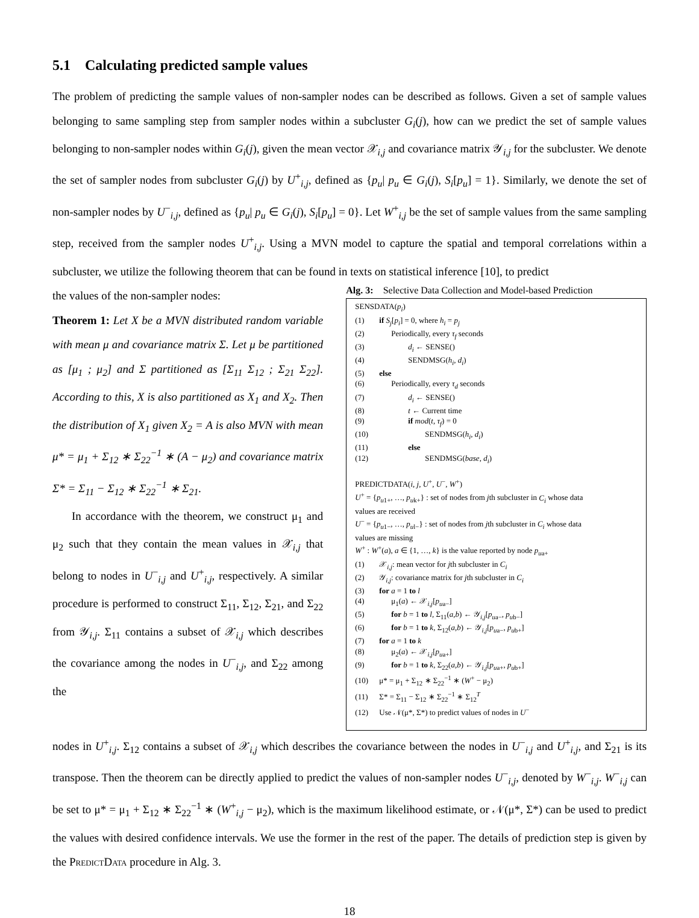5.1 Calculating predicted sample values
The problem of predicting the sample values of non-sampler nodes can be described as follows. Given a set of sample values belonging to same sampling step from sampler nodes within a subcluster G<sub>i</sub>(j), how can we predict the set of sample values belonging to non-sampler nodes within G<sub>i</sub>(j), given the mean vector 𝒳<sub>i,j</sub> and covariance matrix 𝒴<sub>i,j</sub> for the subcluster. We denote the set of sampler nodes from subcluster G<sub>i</sub>(j) by U<sup>+</sup><sub>i,j</sub>, defined as {p<sub>u</sub>| p<sub>u</sub> ∈ G<sub>i</sub>(j), S<sub>i</sub>[p<sub>u</sub>] = 1}. Similarly, we denote the set of non-sampler nodes by U<sup>−</sup><sub>i,j</sub>, defined as {p<sub>u</sub>| p<sub>u</sub> ∈ G<sub>i</sub>(j), S<sub>i</sub>[p<sub>u</sub>] = 0}. Let W<sup>+</sup><sub>i,j</sub> be the set of sample values from the same sampling step, received from the sampler nodes U<sup>+</sup><sub>i,j</sub>. Using a MVN model to capture the spatial and temporal correlations within a subcluster, we utilize the following theorem that can be found in texts on statistical inference [10], to predict
the values of the non-sampler nodes:
Theorem 1: Let X be a MVN distributed random variable with mean μ and covariance matrix Σ. Let μ be partitioned as [μ<sub>1</sub> ; μ<sub>2</sub>] and Σ partitioned as [Σ<sub>11</sub> Σ<sub>12</sub> ; Σ<sub>21</sub> Σ<sub>22</sub>]. According to this, X is also partitioned as X<sub>1</sub> and X<sub>2</sub>. Then the distribution of X<sub>1</sub> given X<sub>2</sub> = A is also MVN with mean μ* = μ<sub>1</sub> + Σ<sub>12</sub> ∗ Σ<sub>22</sub><sup>−1</sup> ∗ (A − μ<sub>2</sub>) and covariance matrix Σ* = Σ<sub>11</sub> − Σ<sub>12</sub> ∗ Σ<sub>22</sub><sup>−1</sup> ∗ Σ<sub>21</sub>.
In accordance with the theorem, we construct μ<sub>1</sub> and μ<sub>2</sub> such that they contain the mean values in 𝒳<sub>i,j</sub> that belong to nodes in U<sup>−</sup><sub>i,j</sub> and U<sup>+</sup><sub>i,j</sub>, respectively. A similar procedure is performed to construct Σ<sub>11</sub>, Σ<sub>12</sub>, Σ<sub>21</sub>, and Σ<sub>22</sub> from 𝒴<sub>i,j</sub>. Σ<sub>11</sub> contains a subset of 𝒳<sub>i,j</sub> which describes the covariance among the nodes in U<sup>−</sup><sub>i,j</sub>, and Σ<sub>22</sub> among the
Alg. 3: Selective Data Collection and Model-based Prediction
SENSDATA(p<sub>i</sub>)
(1) if S<sub>j</sub>[p<sub>i</sub>] = 0, where h<sub>i</sub> = p<sub>j</sub>
(2) Periodically, every τ<sub>f</sub> seconds
(3) d<sub>i</sub> ← SENSE()
(4) SENDMSG(h<sub>i</sub>, d<sub>i</sub>)
(5) else
(6) Periodically, every τ<sub>d</sub> seconds
(7) d<sub>i</sub> ← SENSE()
(8) t ← Current time
(9) if mod(t, τ<sub>f</sub>) = 0
(10) SENDMSG(h<sub>i</sub>, d<sub>i</sub>)
(11) else
(12) SENDMSG(base, d<sub>i</sub>)
PREDICTDATA(i, j, U<sup>+</sup>, U<sup>−</sup>, W<sup>+</sup>)
U<sup>+</sup> = {p<sub>u1+</sub>, …, p<sub>uk+</sub>} : set of nodes from jth subcluster in C<sub>i</sub> whose data
values are received
U<sup>−</sup> = {p<sub>u1−</sub>, …, p<sub>ul−</sub>} : set of nodes from jth subcluster in C<sub>i</sub> whose data
values are missing
W<sup>+</sup> : W<sup>+</sup>(a), a ∈ {1, …, k} is the value reported by node p<sub>ua+</sub>
(1) 𝒳<sub>i,j</sub>: mean vector for jth subcluster in C<sub>i</sub>
(2) 𝒴<sub>i,j</sub>: covariance matrix for jth subcluster in C<sub>i</sub>
(3) for a = 1 to l
(4) μ<sub>1</sub>(a) ← 𝒳<sub>i,j</sub>[p<sub>ua−</sub>]
(5) for b = 1 to l, Σ<sub>11</sub>(a,b) ← 𝒴<sub>i,j</sub>[p<sub>ua−</sub>, p<sub>ub−</sub>]
(6) for b = 1 to k, Σ<sub>12</sub>(a,b) ← 𝒴<sub>i,j</sub>[p<sub>ua−</sub>, p<sub>ub+</sub>]
(7) for a = 1 to k
(8) μ<sub>2</sub>(a) ← 𝒳<sub>i,j</sub>[p<sub>ua+</sub>]
(9) for b = 1 to k, Σ<sub>22</sub>(a,b) ← 𝒴<sub>i,j</sub>[p<sub>ua+</sub>, p<sub>ub+</sub>]
(10) μ* = μ<sub>1</sub> + Σ<sub>12</sub> ∗ Σ<sub>22</sub><sup>−1</sup> ∗ (W<sup>+</sup> − μ<sub>2</sub>)
(11) Σ* = Σ<sub>11</sub> − Σ<sub>12</sub> ∗ Σ<sub>22</sub><sup>−1</sup> ∗ Σ<sub>12</sub><sup>T</sup>
(12) Use 𝒩(μ*, Σ*) to predict values of nodes in U<sup>−</sup>
nodes in U<sup>+</sup><sub>i,j</sub>. Σ<sub>12</sub> contains a subset of 𝒳<sub>i,j</sub> which describes the covariance between the nodes in U<sup>−</sup><sub>i,j</sub> and U<sup>+</sup><sub>i,j</sub>, and Σ<sub>21</sub> is its transpose. Then the theorem can be directly applied to predict the values of non-sampler nodes U<sup>−</sup><sub>i,j</sub>, denoted by W<sup>−</sup><sub>i,j</sub>. W<sup>−</sup><sub>i,j</sub> can be set to μ* = μ<sub>1</sub> + Σ<sub>12</sub> ∗ Σ<sub>22</sub><sup>−1</sup> ∗ (W<sup>+</sup><sub>i,j</sub> − μ<sub>2</sub>), which is the maximum likelihood estimate, or 𝒩(μ*, Σ*) can be used to predict the values with desired confidence intervals. We use the former in the rest of the paper. The details of prediction step is given by the PREDICTDATA procedure in Alg. 3.
18